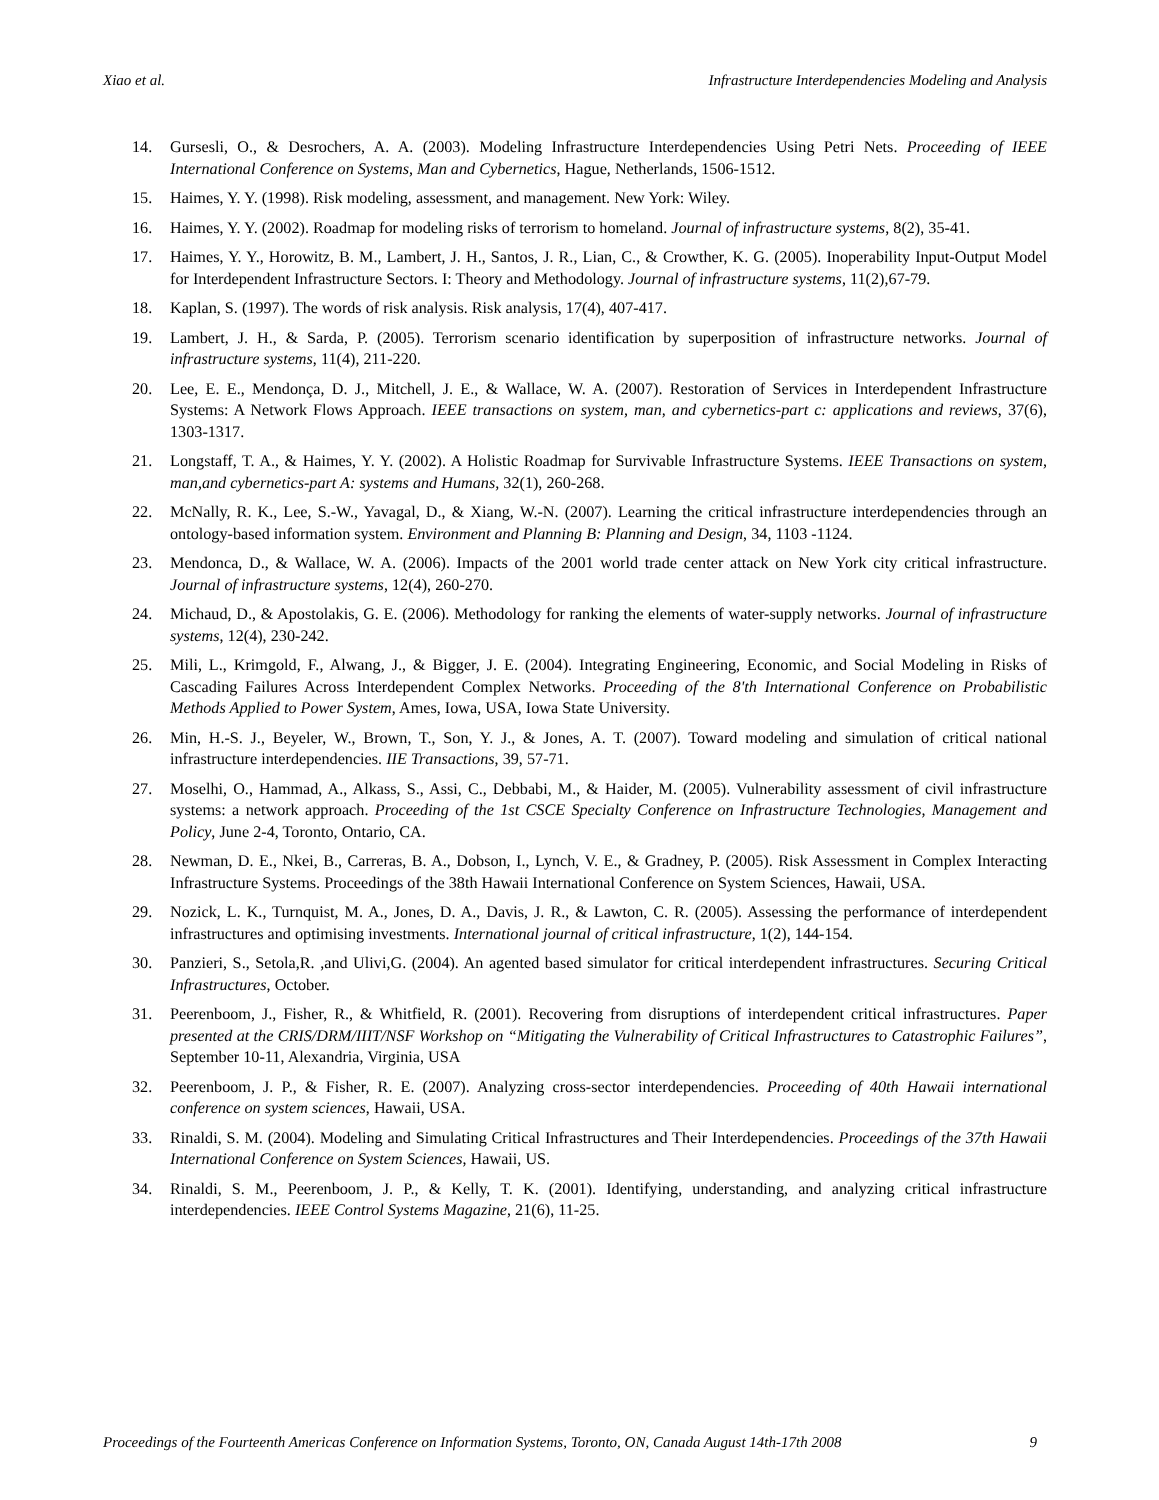Xiao et al. Infrastructure Interdependencies Modeling and Analysis
14. Gursesli, O., & Desrochers, A. A. (2003). Modeling Infrastructure Interdependencies Using Petri Nets. Proceeding of IEEE International Conference on Systems, Man and Cybernetics, Hague, Netherlands, 1506-1512.
15. Haimes, Y. Y. (1998). Risk modeling, assessment, and management. New York: Wiley.
16. Haimes, Y. Y. (2002). Roadmap for modeling risks of terrorism to homeland. Journal of infrastructure systems, 8(2), 35-41.
17. Haimes, Y. Y., Horowitz, B. M., Lambert, J. H., Santos, J. R., Lian, C., & Crowther, K. G. (2005). Inoperability Input-Output Model for Interdependent Infrastructure Sectors. I: Theory and Methodology. Journal of infrastructure systems, 11(2),67-79.
18. Kaplan, S. (1997). The words of risk analysis. Risk analysis, 17(4), 407-417.
19. Lambert, J. H., & Sarda, P. (2005). Terrorism scenario identification by superposition of infrastructure networks. Journal of infrastructure systems, 11(4), 211-220.
20. Lee, E. E., Mendonça, D. J., Mitchell, J. E., & Wallace, W. A. (2007). Restoration of Services in Interdependent Infrastructure Systems: A Network Flows Approach. IEEE transactions on system, man, and cybernetics-part c: applications and reviews, 37(6), 1303-1317.
21. Longstaff, T. A., & Haimes, Y. Y. (2002). A Holistic Roadmap for Survivable Infrastructure Systems. IEEE Transactions on system, man,and cybernetics-part A: systems and Humans, 32(1), 260-268.
22. McNally, R. K., Lee, S.-W., Yavagal, D., & Xiang, W.-N. (2007). Learning the critical infrastructure interdependencies through an ontology-based information system. Environment and Planning B: Planning and Design, 34, 1103 -1124.
23. Mendonca, D., & Wallace, W. A. (2006). Impacts of the 2001 world trade center attack on New York city critical infrastructure. Journal of infrastructure systems, 12(4), 260-270.
24. Michaud, D., & Apostolakis, G. E. (2006). Methodology for ranking the elements of water-supply networks. Journal of infrastructure systems, 12(4), 230-242.
25. Mili, L., Krimgold, F., Alwang, J., & Bigger, J. E. (2004). Integrating Engineering, Economic, and Social Modeling in Risks of Cascading Failures Across Interdependent Complex Networks. Proceeding of the 8'th International Conference on Probabilistic Methods Applied to Power System, Ames, Iowa, USA, Iowa State University.
26. Min, H.-S. J., Beyeler, W., Brown, T., Son, Y. J., & Jones, A. T. (2007). Toward modeling and simulation of critical national infrastructure interdependencies. IIE Transactions, 39, 57-71.
27. Moselhi, O., Hammad, A., Alkass, S., Assi, C., Debbabi, M., & Haider, M. (2005). Vulnerability assessment of civil infrastructure systems: a network approach. Proceeding of the 1st CSCE Specialty Conference on Infrastructure Technologies, Management and Policy, June 2-4, Toronto, Ontario, CA.
28. Newman, D. E., Nkei, B., Carreras, B. A., Dobson, I., Lynch, V. E., & Gradney, P. (2005). Risk Assessment in Complex Interacting Infrastructure Systems. Proceedings of the 38th Hawaii International Conference on System Sciences, Hawaii, USA.
29. Nozick, L. K., Turnquist, M. A., Jones, D. A., Davis, J. R., & Lawton, C. R. (2005). Assessing the performance of interdependent infrastructures and optimising investments. International journal of critical infrastructure, 1(2), 144-154.
30. Panzieri, S., Setola,R. ,and Ulivi,G. (2004). An agented based simulator for critical interdependent infrastructures. Securing Critical Infrastructures, October.
31. Peerenboom, J., Fisher, R., & Whitfield, R. (2001). Recovering from disruptions of interdependent critical infrastructures. Paper presented at the CRIS/DRM/IIIT/NSF Workshop on “Mitigating the Vulnerability of Critical Infrastructures to Catastrophic Failures”, September 10-11, Alexandria, Virginia, USA
32. Peerenboom, J. P., & Fisher, R. E. (2007). Analyzing cross-sector interdependencies. Proceeding of 40th Hawaii international conference on system sciences, Hawaii, USA.
33. Rinaldi, S. M. (2004). Modeling and Simulating Critical Infrastructures and Their Interdependencies. Proceedings of the 37th Hawaii International Conference on System Sciences, Hawaii, US.
34. Rinaldi, S. M., Peerenboom, J. P., & Kelly, T. K. (2001). Identifying, understanding, and analyzing critical infrastructure interdependencies. IEEE Control Systems Magazine, 21(6), 11-25.
Proceedings of the Fourteenth Americas Conference on Information Systems, Toronto, ON, Canada August 14th-17th 2008 9